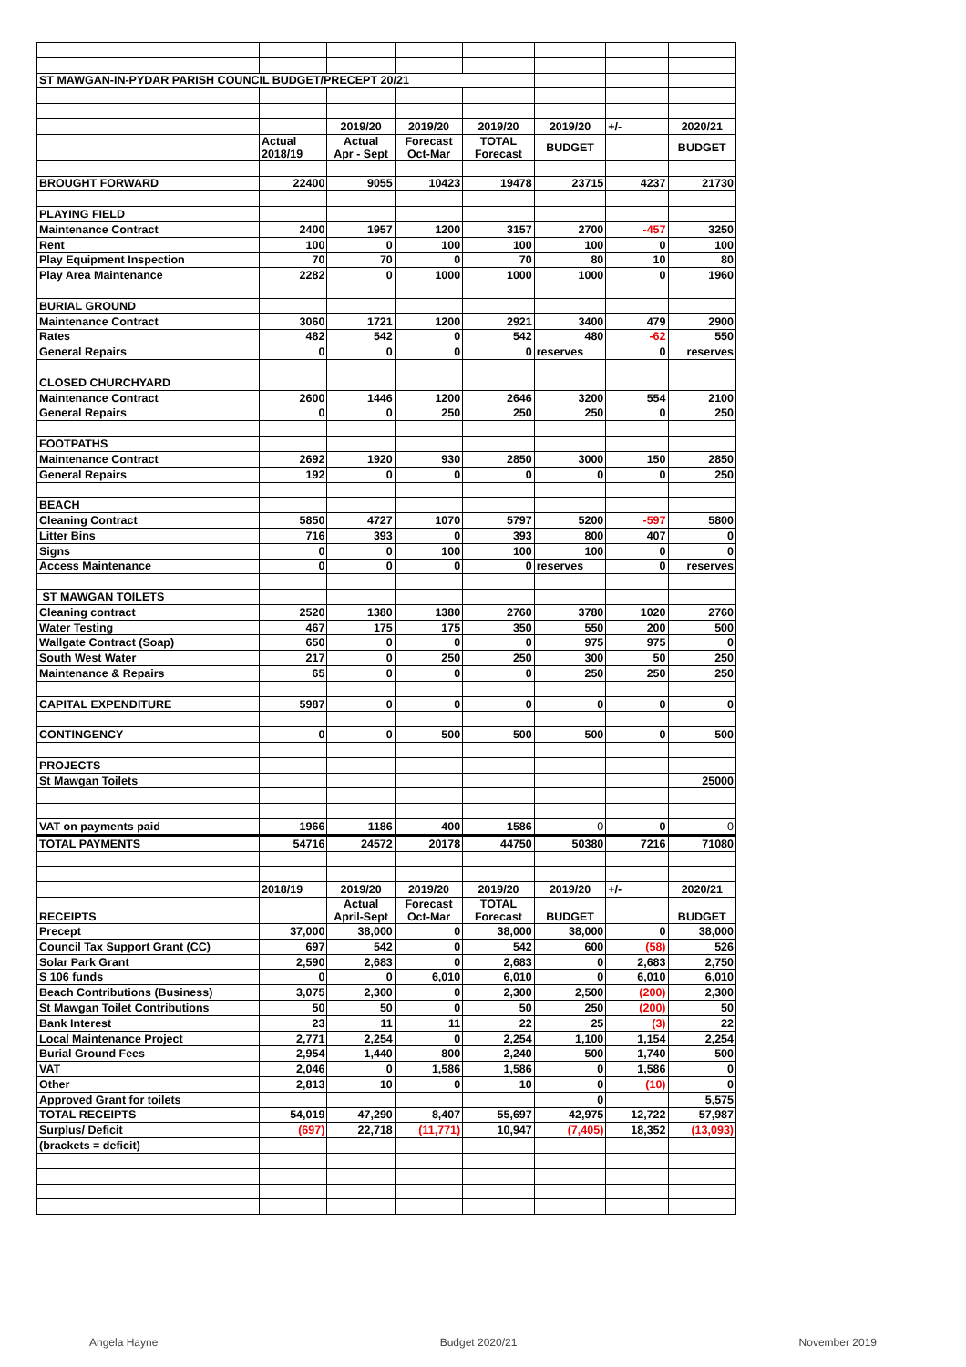| ST MAWGAN-IN-PYDAR PARISH COUNCIL BUDGET/PRECEPT 20/21 | | | | | | | |
| | | 2019/20 | 2019/20 | 2019/20 | 2019/20 | +/- | 2020/21 |
| | Actual 2018/19 | Actual Apr - Sept | Forecast Oct-Mar | TOTAL Forecast | BUDGET | | BUDGET |
| BROUGHT FORWARD | 22400 | 9055 | 10423 | 19478 | 23715 | 4237 | 21730 |
| PLAYING FIELD | | | | | | | |
| Maintenance Contract | 2400 | 1957 | 1200 | 3157 | 2700 | -457 | 3250 |
| Rent | 100 | 0 | 100 | 100 | 100 | 0 | 100 |
| Play Equipment Inspection | 70 | 70 | 0 | 70 | 80 | 10 | 80 |
| Play Area Maintenance | 2282 | 0 | 1000 | 1000 | 1000 | 0 | 1960 |
| BURIAL GROUND | | | | | | | |
| Maintenance Contract | 3060 | 1721 | 1200 | 2921 | 3400 | 479 | 2900 |
| Rates | 482 | 542 | 0 | 542 | 480 | -62 | 550 |
| General Repairs | 0 | 0 | 0 | 0 | reserves | 0 | reserves |
| CLOSED CHURCHYARD | | | | | | | |
| Maintenance Contract | 2600 | 1446 | 1200 | 2646 | 3200 | 554 | 2100 |
| General Repairs | 0 | 0 | 250 | 250 | 250 | 0 | 250 |
| FOOTPATHS | | | | | | | |
| Maintenance Contract | 2692 | 1920 | 930 | 2850 | 3000 | 150 | 2850 |
| General Repairs | 192 | 0 | 0 | 0 | 0 | 0 | 250 |
| BEACH | | | | | | | |
| Cleaning Contract | 5850 | 4727 | 1070 | 5797 | 5200 | -597 | 5800 |
| Litter Bins | 716 | 393 | 0 | 393 | 800 | 407 | 0 |
| Signs | 0 | 0 | 100 | 100 | 100 | 0 | 0 |
| Access Maintenance | 0 | 0 | 0 | 0 | reserves | 0 | reserves |
| ST MAWGAN TOILETS | | | | | | | |
| Cleaning contract | 2520 | 1380 | 1380 | 2760 | 3780 | 1020 | 2760 |
| Water Testing | 467 | 175 | 175 | 350 | 550 | 200 | 500 |
| Wallgate Contract (Soap) | 650 | 0 | 0 | 0 | 975 | 975 | 0 |
| South West Water | 217 | 0 | 250 | 250 | 300 | 50 | 250 |
| Maintenance & Repairs | 65 | 0 | 0 | 0 | 250 | 250 | 250 |
| CAPITAL EXPENDITURE | 5987 | 0 | 0 | 0 | 0 | 0 | 0 |
| CONTINGENCY | 0 | 0 | 500 | 500 | 500 | 0 | 500 |
| PROJECTS | | | | | | | |
| St Mawgan Toilets | | | | | | | 25000 |
| VAT on payments paid | 1966 | 1186 | 400 | 1586 | 0 | 0 | 0 |
| TOTAL PAYMENTS | 54716 | 24572 | 20178 | 44750 | 50380 | 7216 | 71080 |
| | 2018/19 | 2019/20 | 2019/20 | 2019/20 | 2019/20 | +/- | 2020/21 |
| RECEIPTS | | Actual April-Sept | Forecast Oct-Mar | TOTAL Forecast | BUDGET | | BUDGET |
| Precept | 37,000 | 38,000 | 0 | 38,000 | 38,000 | 0 | 38,000 |
| Council Tax Support Grant (CC) | 697 | 542 | 0 | 542 | 600 | (58) | 526 |
| Solar Park Grant | 2,590 | 2,683 | 0 | 2,683 | 0 | 2,683 | 2,750 |
| S 106 funds | 0 | 0 | 6,010 | 6,010 | 0 | 6,010 | 6,010 |
| Beach Contributions (Business) | 3,075 | 2,300 | 0 | 2,300 | 2,500 | (200) | 2,300 |
| St Mawgan Toilet Contributions | 50 | 50 | 0 | 50 | 250 | (200) | 50 |
| Bank Interest | 23 | 11 | 11 | 22 | 25 | (3) | 22 |
| Local Maintenance Project | 2,771 | 2,254 | 0 | 2,254 | 1,100 | 1,154 | 2,254 |
| Burial Ground Fees | 2,954 | 1,440 | 800 | 2,240 | 500 | 1,740 | 500 |
| VAT | 2,046 | 0 | 1,586 | 1,586 | 0 | 1,586 | 0 |
| Other | 2,813 | 10 | 0 | 10 | 0 | (10) | 0 |
| Approved Grant for toilets | | | | | 0 | | 5,575 |
| TOTAL RECEIPTS | 54,019 | 47,290 | 8,407 | 55,697 | 42,975 | 12,722 | 57,987 |
| Surplus/ Deficit | (697) | 22,718 | (11,771) | 10,947 | (7,405) | 18,352 | (13,093) |
| (brackets = deficit) | | | | | | | |
Angela Hayne Budget 2020/21 November 2019